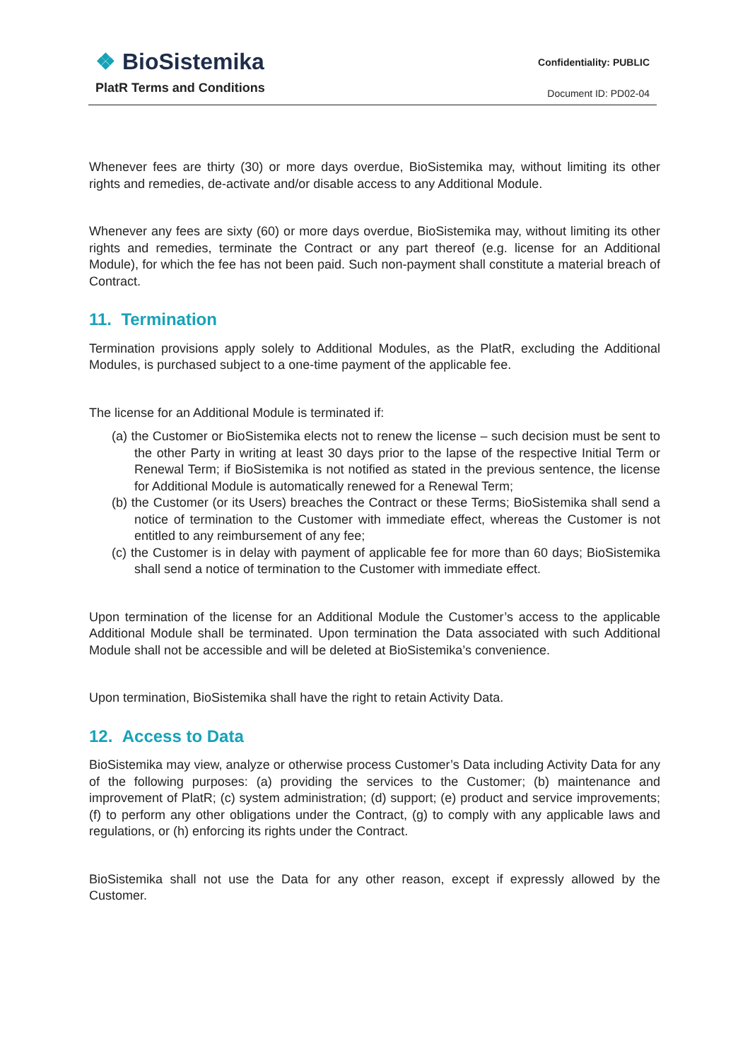❖ BioSistemika
PlatR Terms and Conditions
Confidentiality: PUBLIC
Document ID: PD02-04
Whenever fees are thirty (30) or more days overdue, BioSistemika may, without limiting its other rights and remedies, de-activate and/or disable access to any Additional Module.
Whenever any fees are sixty (60) or more days overdue, BioSistemika may, without limiting its other rights and remedies, terminate the Contract or any part thereof (e.g. license for an Additional Module), for which the fee has not been paid. Such non-payment shall constitute a material breach of Contract.
11. Termination
Termination provisions apply solely to Additional Modules, as the PlatR, excluding the Additional Modules, is purchased subject to a one-time payment of the applicable fee.
The license for an Additional Module is terminated if:
(a) the Customer or BioSistemika elects not to renew the license – such decision must be sent to the other Party in writing at least 30 days prior to the lapse of the respective Initial Term or Renewal Term; if BioSistemika is not notified as stated in the previous sentence, the license for Additional Module is automatically renewed for a Renewal Term;
(b) the Customer (or its Users) breaches the Contract or these Terms; BioSistemika shall send a notice of termination to the Customer with immediate effect, whereas the Customer is not entitled to any reimbursement of any fee;
(c) the Customer is in delay with payment of applicable fee for more than 60 days; BioSistemika shall send a notice of termination to the Customer with immediate effect.
Upon termination of the license for an Additional Module the Customer’s access to the applicable Additional Module shall be terminated. Upon termination the Data associated with such Additional Module shall not be accessible and will be deleted at BioSistemika’s convenience.
Upon termination, BioSistemika shall have the right to retain Activity Data.
12. Access to Data
BioSistemika may view, analyze or otherwise process Customer’s Data including Activity Data for any of the following purposes: (a) providing the services to the Customer; (b) maintenance and improvement of PlatR; (c) system administration; (d) support; (e) product and service improvements; (f) to perform any other obligations under the Contract, (g) to comply with any applicable laws and regulations, or (h) enforcing its rights under the Contract.
BioSistemika shall not use the Data for any other reason, except if expressly allowed by the Customer.